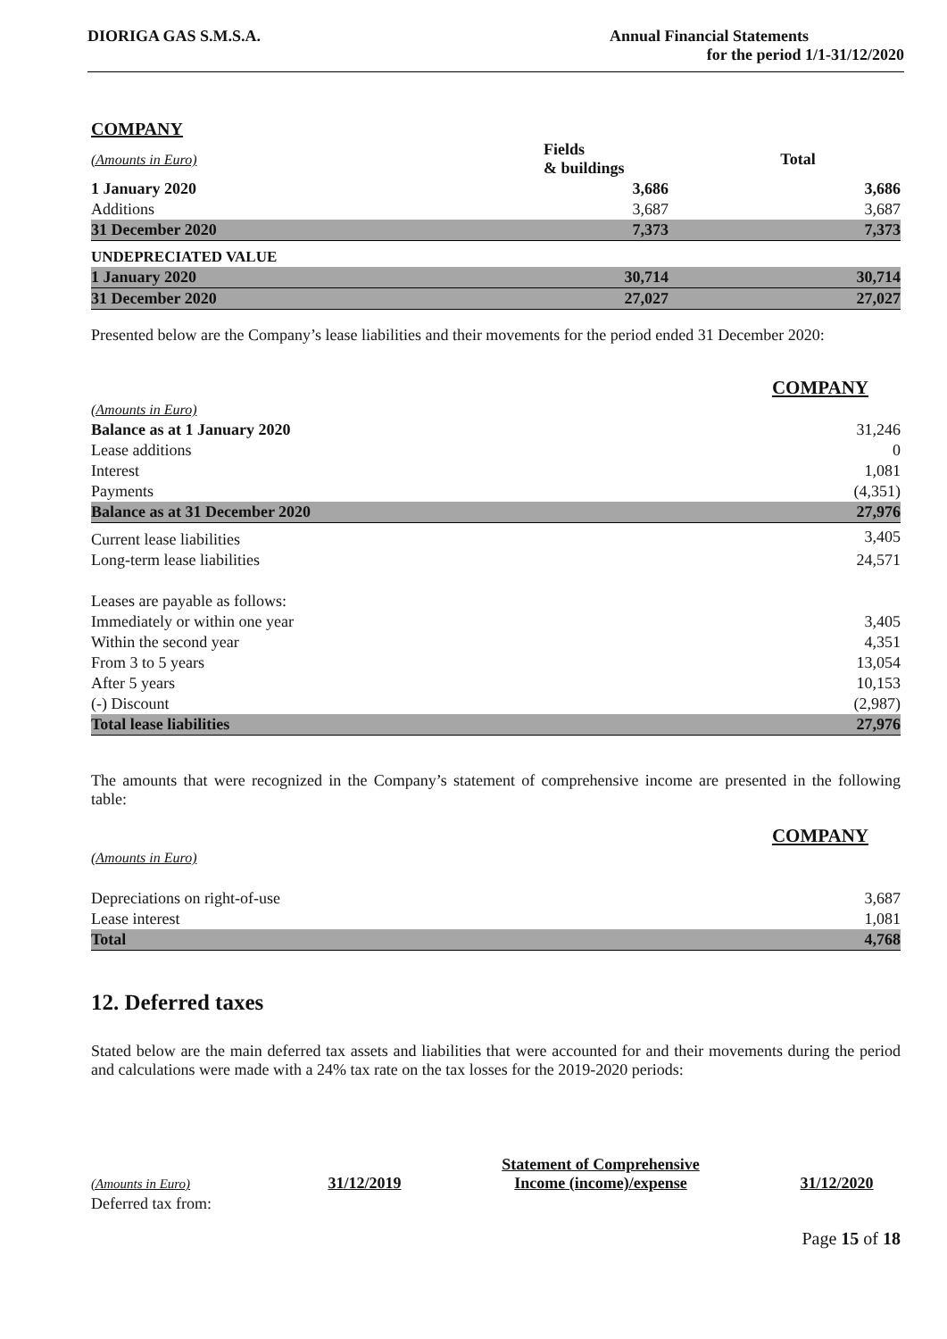DIORIGA GAS S.M.S.A. Annual Financial Statements
for the period 1/1-31/12/2020
COMPANY
| (Amounts in Euro) | Fields & buildings | Total |
| --- | --- | --- |
| 1 January 2020 | 3,686 | 3,686 |
| Additions | 3,687 | 3,687 |
| 31 December 2020 | 7,373 | 7,373 |
| UNDEPRECIATED VALUE | | |
| 1 January 2020 | 30,714 | 30,714 |
| 31 December 2020 | 27,027 | 27,027 |
Presented below are the Company’s lease liabilities and their movements for the period ended 31 December 2020:
COMPANY
| (Amounts in Euro) | |
| Balance as at 1 January 2020 | 31,246 |
| Lease additions | 0 |
| Interest | 1,081 |
| Payments | (4,351) |
| Balance as at 31 December 2020 | 27,976 |
| Current lease liabilities | 3,405 |
| Long-term lease liabilities | 24,571 |
| Leases are payable as follows: | |
| Immediately or within one year | 3,405 |
| Within the second year | 4,351 |
| From 3 to 5 years | 13,054 |
| After 5 years | 10,153 |
| (-) Discount | (2,987) |
| Total lease liabilities | 27,976 |
The amounts that were recognized in the Company’s statement of comprehensive income are presented in the following table:
COMPANY
| (Amounts in Euro) | |
| Depreciations on right-of-use | 3,687 |
| Lease interest | 1,081 |
| Total | 4,768 |
12. Deferred taxes
Stated below are the main deferred tax assets and liabilities that were accounted for and their movements during the period and calculations were made with a 24% tax rate on the tax losses for the 2019-2020 periods:
| (Amounts in Euro) | 31/12/2019 | Statement of Comprehensive Income (income)/expense | 31/12/2020 |
| Deferred tax from: | | | |
Page 15 of 18